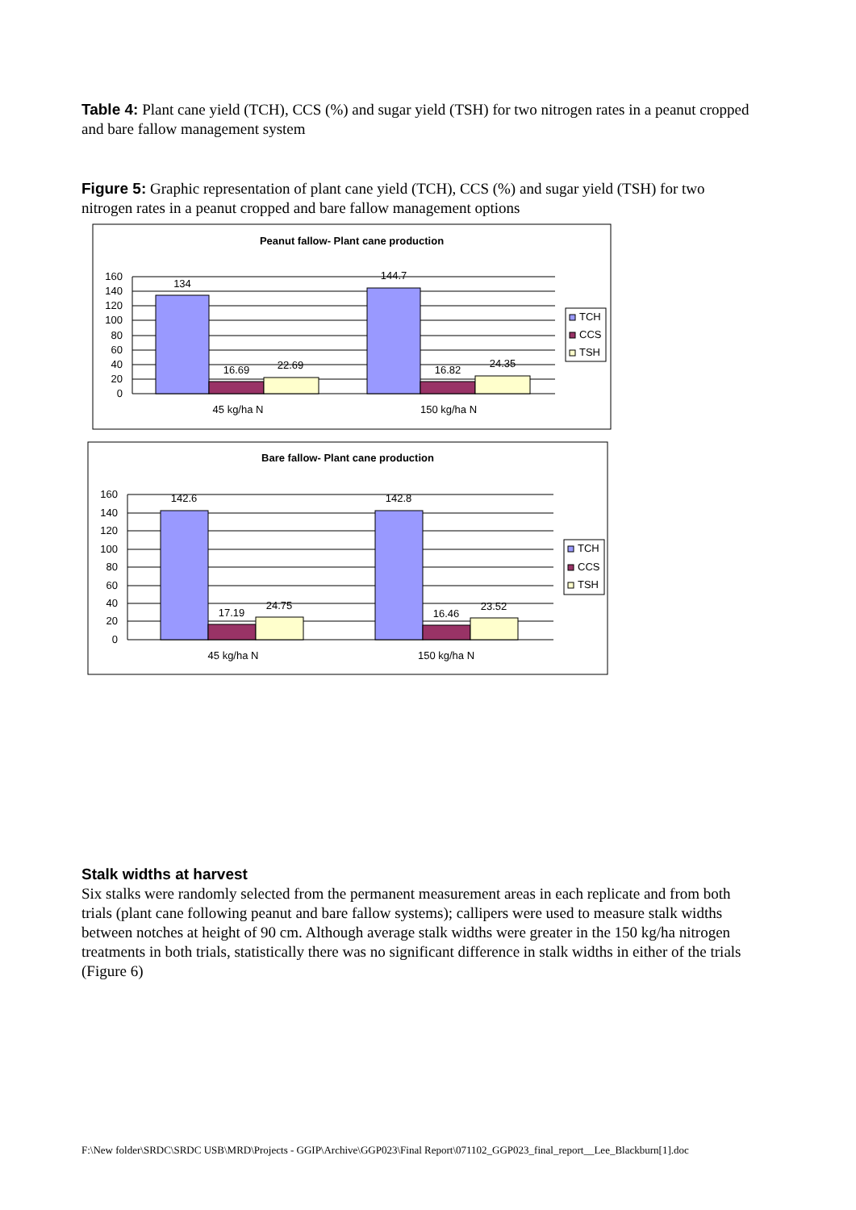Table 4: Plant cane yield (TCH), CCS (%) and sugar yield (TSH) for two nitrogen rates in a peanut cropped and bare fallow management system
Figure 5: Graphic representation of plant cane yield (TCH), CCS (%) and sugar yield (TSH) for two nitrogen rates in a peanut cropped and bare fallow management options
Peanut fallow- Plant cane production
134
16.69
22.69
144.7
16.82
24.35
160
140
120
100
80
60
40
20
0
45 kg/ha N
150 kg/ha N
TCH
CCS
TSH
Bare fallow- Plant cane production
142.6
17.19
24.75
142.8
16.46
23.52
160
140
120
100
80
60
40
20
0
45 kg/ha N
150 kg/ha N
TCH
CCS
TSH
Stalk widths at harvest
Six stalks were randomly selected from the permanent measurement areas in each replicate and from both trials (plant cane following peanut and bare fallow systems); callipers were used to measure stalk widths between notches at height of 90 cm. Although average stalk widths were greater in the 150 kg/ha nitrogen treatments in both trials, statistically there was no significant difference in stalk widths in either of the trials (Figure 6)
F:\New folder\SRDC\SRDC USB\MRD\Projects - GGIP\Archive\GGP023\Final Report\071102_GGP023_final_report__Lee_Blackburn[1].doc